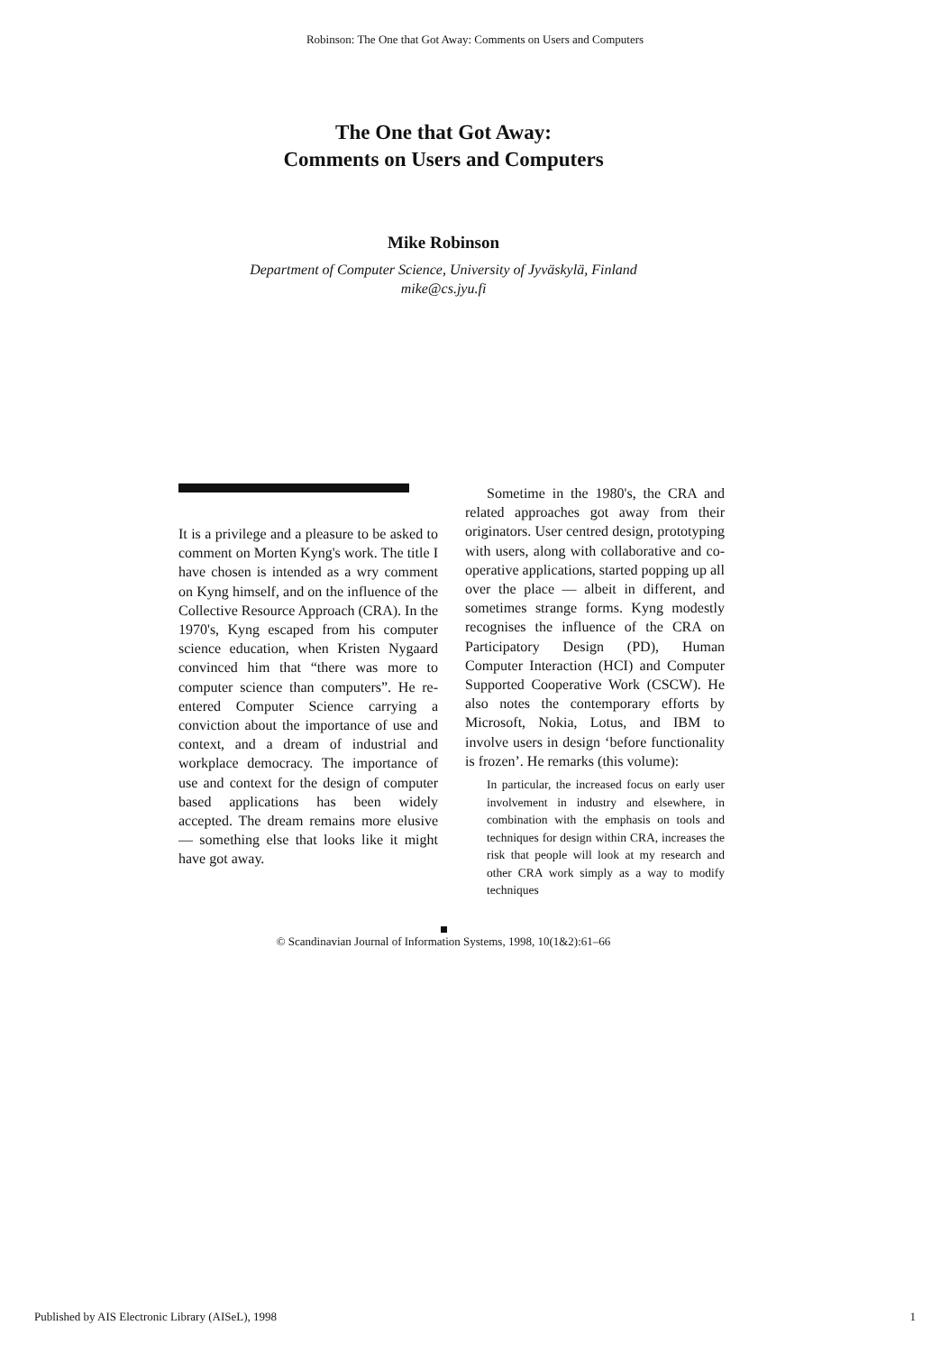Robinson: The One that Got Away: Comments on Users and Computers
The One that Got Away:
Comments on Users and Computers
Mike Robinson
Department of Computer Science, University of Jyväskylä, Finland
mike@cs.jyu.fi
It is a privilege and a pleasure to be asked to comment on Morten Kyng's work. The title I have chosen is intended as a wry comment on Kyng himself, and on the influence of the Collective Resource Approach (CRA). In the 1970's, Kyng escaped from his computer science education, when Kristen Nygaard convinced him that “there was more to computer science than computers”. He re-entered Computer Science carrying a conviction about the importance of use and context, and a dream of industrial and workplace democracy. The importance of use and context for the design of computer based applications has been widely accepted. The dream remains more elusive — something else that looks like it might have got away.
Sometime in the 1980's, the CRA and related approaches got away from their originators. User centred design, prototyping with users, along with collaborative and co-operative applications, started popping up all over the place — albeit in different, and sometimes strange forms. Kyng modestly recognises the influence of the CRA on Participatory Design (PD), Human Computer Interaction (HCI) and Computer Supported Cooperative Work (CSCW). He also notes the contemporary efforts by Microsoft, Nokia, Lotus, and IBM to involve users in design ‘before functionality is frozen’. He remarks (this volume):
In particular, the increased focus on early user involvement in industry and elsewhere, in combination with the emphasis on tools and techniques for design within CRA, increases the risk that people will look at my research and other CRA work simply as a way to modify techniques
© Scandinavian Journal of Information Systems, 1998, 10(1&2):61–66
Published by AIS Electronic Library (AISeL), 1998 1